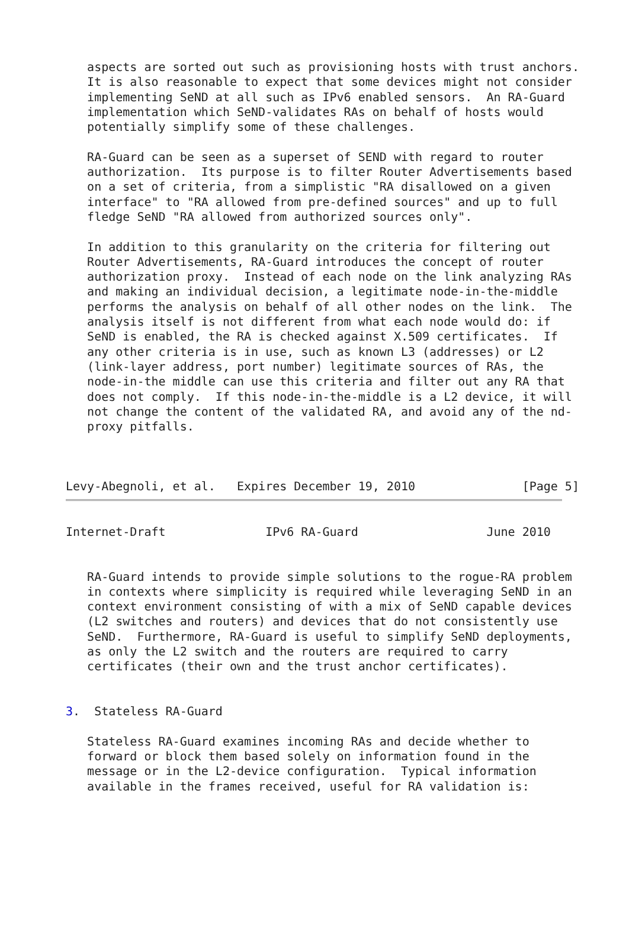aspects are sorted out such as provisioning hosts with trust anchors.
   It is also reasonable to expect that some devices might not consider
   implementing SeND at all such as IPv6 enabled sensors.  An RA-Guard
   implementation which SeND-validates RAs on behalf of hosts would
   potentially simplify some of these challenges.

   RA-Guard can be seen as a superset of SEND with regard to router
   authorization.  Its purpose is to filter Router Advertisements based
   on a set of criteria, from a simplistic "RA disallowed on a given
   interface" to "RA allowed from pre-defined sources" and up to full
   fledge SeND "RA allowed from authorized sources only".

   In addition to this granularity on the criteria for filtering out
   Router Advertisements, RA-Guard introduces the concept of router
   authorization proxy.  Instead of each node on the link analyzing RAs
   and making an individual decision, a legitimate node-in-the-middle
   performs the analysis on behalf of all other nodes on the link.  The
   analysis itself is not different from what each node would do: if
   SeND is enabled, the RA is checked against X.509 certificates.  If
   any other criteria is in use, such as known L3 (addresses) or L2
   (link-layer address, port number) legitimate sources of RAs, the
   node-in-the middle can use this criteria and filter out any RA that
   does not comply.  If this node-in-the-middle is a L2 device, it will
   not change the content of the validated RA, and avoid any of the nd-
   proxy pitfalls.



Levy-Abegnoli, et al.   Expires December 19, 2010               [Page 5]
Internet-Draft              IPv6 RA-Guard                  June 2010


   RA-Guard intends to provide simple solutions to the rogue-RA problem
   in contexts where simplicity is required while leveraging SeND in an
   context environment consisting of with a mix of SeND capable devices
   (L2 switches and routers) and devices that do not consistently use
   SeND.  Furthermore, RA-Guard is useful to simplify SeND deployments,
   as only the L2 switch and the routers are required to carry
   certificates (their own and the trust anchor certificates).


3.  Stateless RA-Guard

   Stateless RA-Guard examines incoming RAs and decide whether to
   forward or block them based solely on information found in the
   message or in the L2-device configuration.  Typical information
   available in the frames received, useful for RA validation is: